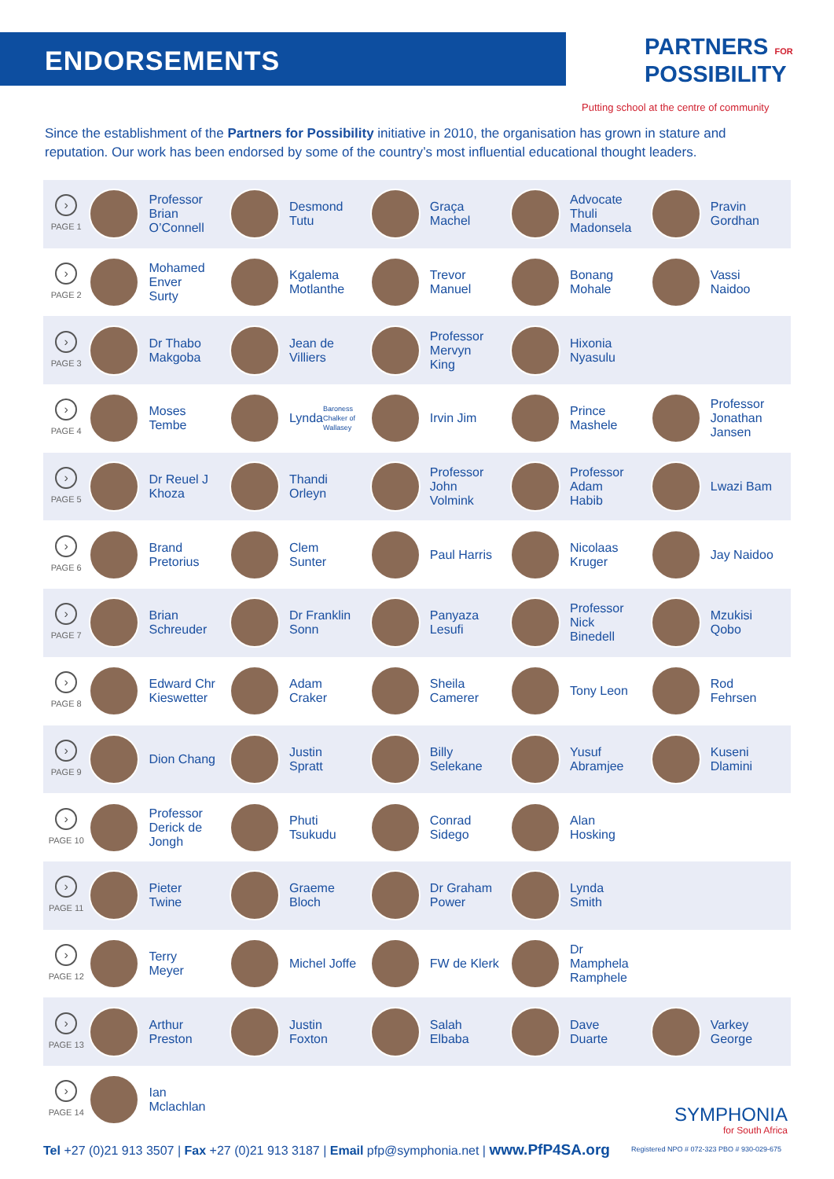ENDORSEMENTS
PARTNERS FOR
POSSIBILITY
Putting school at the centre of community
Since the establishment of the Partners for Possibility initiative in 2010, the organisation has grown in stature and reputation. Our work has been endorsed by some of the country’s most influential educational thought leaders.
| › PAGE 1 | Professor Brian O’Connell | Desmond Tutu | Graça Machel | Advocate Thuli Madonsela | Pravin Gordhan |
| › PAGE 2 | Mohamed Enver Surty | Kgalema Motlanthe | Trevor Manuel | Bonang Mohale | Vassi Naidoo |
| › PAGE 3 | Dr Thabo Makgoba | Jean de Villiers | Professor Mervyn King | Hixonia Nyasulu | |
| › PAGE 4 | Moses Tembe | Lynda Baroness Chalker of Wallasey | Irvin Jim | Prince Mashele | Professor Jonathan Jansen |
| › PAGE 5 | Dr Reuel J Khoza | Thandi Orleyn | Professor John Volmink | Professor Adam Habib | Lwazi Bam |
| › PAGE 6 | Brand Pretorius | Clem Sunter | Paul Harris | Nicolaas Kruger | Jay Naidoo |
| › PAGE 7 | Brian Schreuder | Dr Franklin Sonn | Panyaza Lesufi | Professor Nick Binedell | Mzukisi Qobo |
| › PAGE 8 | Edward Chr Kieswetter | Adam Craker | Sheila Camerer | Tony Leon | Rod Fehrsen |
| › PAGE 9 | Dion Chang | Justin Spratt | Billy Selekane | Yusuf Abramjee | Kuseni Dlamini |
| › PAGE 10 | Professor Derick de Jongh | Phuti Tsukudu | Conrad Sidego | Alan Hosking | |
| › PAGE 11 | Pieter Twine | Graeme Bloch | Dr Graham Power | Lynda Smith | |
| › PAGE 12 | Terry Meyer | Michel Joffe | FW de Klerk | Dr Mamphela Ramphele | |
| › PAGE 13 | Arthur Preston | Justin Foxton | Salah Elbaba | Dave Duarte | Varkey George |
| › PAGE 14 | Ian Mclachlan | | | | |
SYMPHONIA
for South Africa
Tel +27 (0)21 913 3507 | Fax +27 (0)21 913 3187 | Email pfp@symphonia.net | www.PfP4SA.org
Registered NPO # 072-323 PBO # 930-029-675